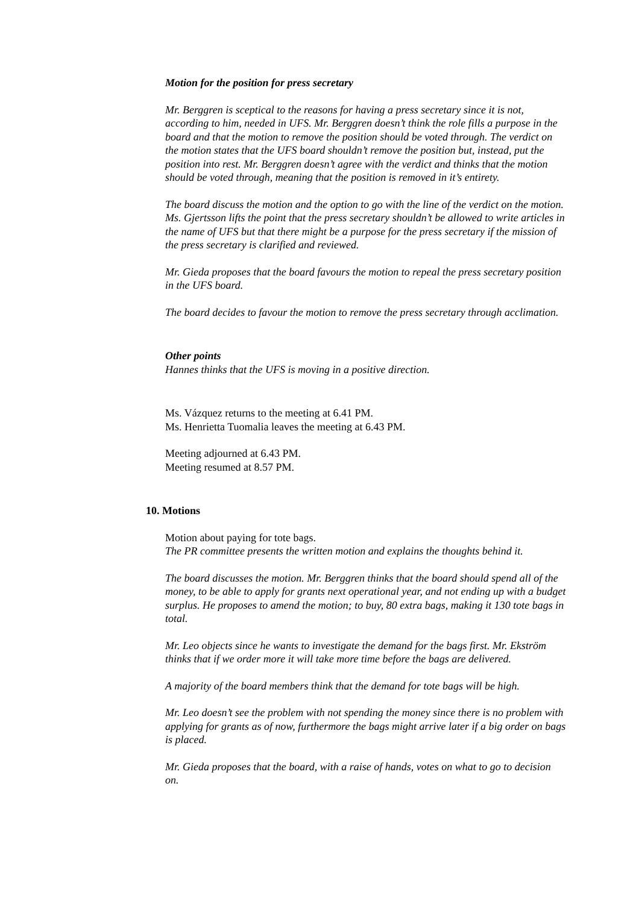Motion for the position for press secretary
Mr. Berggren is sceptical to the reasons for having a press secretary since it is not, according to him, needed in UFS. Mr. Berggren doesn’t think the role fills a purpose in the board and that the motion to remove the position should be voted through. The verdict on the motion states that the UFS board shouldn’t remove the position but, instead, put the position into rest. Mr. Berggren doesn’t agree with the verdict and thinks that the motion should be voted through, meaning that the position is removed in it’s entirety.
The board discuss the motion and the option to go with the line of the verdict on the motion. Ms. Gjertsson lifts the point that the press secretary shouldn’t be allowed to write articles in the name of UFS but that there might be a purpose for the press secretary if the mission of the press secretary is clarified and reviewed.
Mr. Gieda proposes that the board favours the motion to repeal the press secretary position in the UFS board.
The board decides to favour the motion to remove the press secretary through acclimation.
Other points
Hannes thinks that the UFS is moving in a positive direction.
Ms. Vázquez returns to the meeting at 6.41 PM.
Ms. Henrietta Tuomalia leaves the meeting at 6.43 PM.
Meeting adjourned at 6.43 PM.
Meeting resumed at 8.57 PM.
10. Motions
Motion about paying for tote bags.
The PR committee presents the written motion and explains the thoughts behind it.
The board discusses the motion. Mr. Berggren thinks that the board should spend all of the money, to be able to apply for grants next operational year, and not ending up with a budget surplus. He proposes to amend the motion; to buy, 80 extra bags, making it 130 tote bags in total.
Mr. Leo objects since he wants to investigate the demand for the bags first. Mr. Ekström thinks that if we order more it will take more time before the bags are delivered.
A majority of the board members think that the demand for tote bags will be high.
Mr. Leo doesn’t see the problem with not spending the money since there is no problem with applying for grants as of now, furthermore the bags might arrive later if a big order on bags is placed.
Mr. Gieda proposes that the board, with a raise of hands, votes on what to go to decision on.